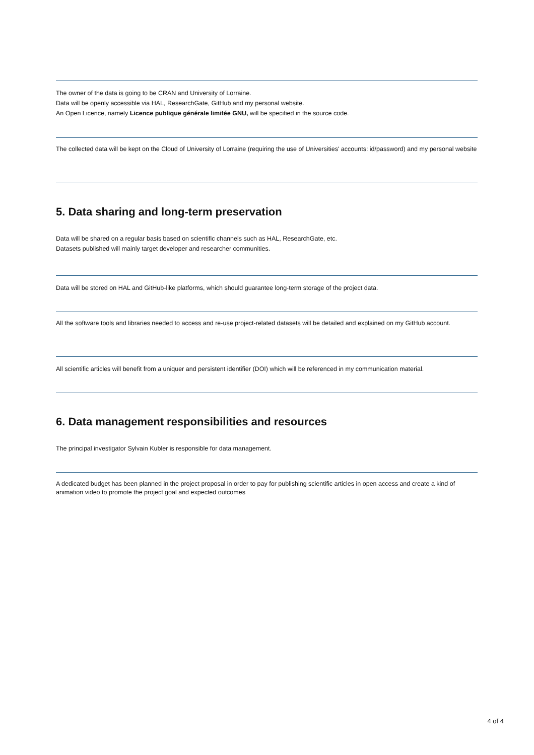The owner of the data is going to be CRAN and University of Lorraine.
Data will be openly accessible via HAL, ResearchGate, GitHub and my personal website.
An Open Licence, namely Licence publique générale limitée GNU, will be specified in the source code.
The collected data will be kept on the Cloud of University of Lorraine (requiring the use of Universities' accounts: id/password) and my personal website
5. Data sharing and long-term preservation
Data will be shared on a regular basis based on scientific channels such as HAL, ResearchGate, etc.
Datasets published will mainly target developer and researcher communities.
Data will be stored on HAL and GitHub-like platforms, which should guarantee long-term storage of the project data.
All the software tools and libraries needed to access and re-use project-related datasets will be detailed and explained on my GitHub account.
All scientific articles will benefit from a uniquer and persistent identifier (DOI) which will be referenced in my communication material.
6. Data management responsibilities and resources
The principal investigator Sylvain Kubler is responsible for data management.
A dedicated budget has been planned in the project proposal in order to pay for publishing scientific articles in open access and create a kind of animation video to promote the project goal and expected outcomes
4 of 4